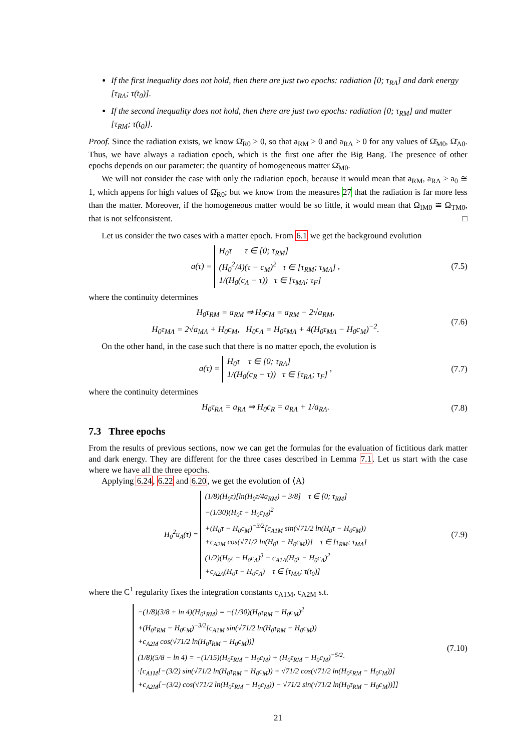If the first inequality does not hold, then there are just two epochs: radiation [0; τ<sub>RΛ</sub>] and dark energy [τ<sub>RΛ</sub>; τ(t<sub>0</sub>)].
If the second inequality does not hold, then there are just two epochs: radiation [0; τ<sub>RM</sub>] and matter [τ<sub>RM</sub>; τ(t<sub>0</sub>)].
Proof. Since the radiation exists, we know Ω̄<sub>R0</sub> > 0, so that a<sub>RM</sub> > 0 and a<sub>RΛ</sub> > 0 for any values of Ω̄<sub>M0</sub>, Ω̄<sub>Λ0</sub>. Thus, we have always a radiation epoch, which is the first one after the Big Bang. The presence of other epochs depends on our parameter: the quantity of homogeneous matter Ω̄<sub>M0</sub>.
We will not consider the case with only the radiation epoch, because it would mean that a<sub>RM</sub>, a<sub>RΛ</sub> ≥ a<sub>0</sub> ≅ 1, which appens for high values of Ω̄<sub>R0</sub>; but we know from the measures 27 that the radiation is far more less than the matter. Moreover, if the homogeneous matter would be so little, it would mean that Ω<sub>IM0</sub> ≅ Ω<sub>TM0</sub>, that is not selfconsistent. □
Let us consider the two cases with a matter epoch. From 6.1 we get the background evolution
a(τ) = H<sub>0</sub>τ τ ∈ [0; τ<sub>RM</sub>]
(H<sub>0</sub><sup>2</sup>/4)(τ − c<sub>M</sub>)<sup>2</sup> τ ∈ [τ<sub>RM</sub>; τ<sub>MΛ</sub>]
1/(H<sub>0</sub>(c<sub>Λ</sub> − τ)) τ ∈ [τ<sub>MΛ</sub>; τ<sub>F</sub>] ,
(7.5)
where the continuity determines
H<sub>0</sub>τ<sub>RM</sub> = a<sub>RM</sub> ⇒ H<sub>0</sub>c<sub>M</sub> = a<sub>RM</sub> − 2√a<sub>RM</sub>,
H<sub>0</sub>τ<sub>MΛ</sub> = 2√a<sub>MΛ</sub> + H<sub>0</sub>c<sub>M</sub>, H<sub>0</sub>c<sub>Λ</sub> = H<sub>0</sub>τ<sub>MΛ</sub> + 4(H<sub>0</sub>τ<sub>MΛ</sub> − H<sub>0</sub>c<sub>M</sub>)<sup>−2</sup>.
(7.6)
On the other hand, in the case such that there is no matter epoch, the evolution is
a(τ) = H<sub>0</sub>τ τ ∈ [0; τ<sub>RΛ</sub>]
1/(H<sub>0</sub>(c<sub>R</sub> − τ)) τ ∈ [τ<sub>RΛ</sub>; τ<sub>F</sub>] ,
(7.7)
where the continuity determines
H<sub>0</sub>τ<sub>RΛ</sub> = a<sub>RΛ</sub> ⇒ H<sub>0</sub>c<sub>R</sub> = a<sub>RΛ</sub> + 1/a<sub>RΛ</sub>.
(7.8)
7.3 Three epochs
From the results of previous sections, now we can get the formulas for the evaluation of fictitious dark matter and dark energy. They are different for the three cases described in Lemma 7.1. Let us start with the case where we have all the three epochs.
Applying 6.24, 6.22 and 6.20, we get the evolution of ⟨A⟩
H<sub>0</sub><sup>2</sup>u<sub>A</sub>(τ) = (1/8)(H<sub>0</sub>τ)[ln(H<sub>0</sub>τ/4a<sub>RM</sub>) − 3/8] τ ∈ [0; τ<sub>RM</sub>]
−(1/30)(H<sub>0</sub>τ − H<sub>0</sub>c<sub>M</sub>)<sup>2</sup>
+(H<sub>0</sub>τ − H<sub>0</sub>c<sub>M</sub>)<sup>−3/2</sup>[c<sub>A1M</sub> sin(√71/2 ln(H<sub>0</sub>τ − H<sub>0</sub>c<sub>M</sub>))
+c<sub>A2M</sub> cos(√71/2 ln(H<sub>0</sub>τ − H<sub>0</sub>c<sub>M</sub>))] τ ∈ [τ<sub>RM</sub>; τ<sub>MΛ</sub>]
(1/2)(H<sub>0</sub>τ − H<sub>0</sub>c<sub>Λ</sub>)<sup>3</sup> + c<sub>A1Λ</sub>(H<sub>0</sub>τ − H<sub>0</sub>c<sub>Λ</sub>)<sup>2</sup>
+c<sub>A2Λ</sub>(H<sub>0</sub>τ − H<sub>0</sub>c<sub>Λ</sub>) τ ∈ [τ<sub>MΛ</sub>; τ(t<sub>0</sub>)]
(7.9)
where the C<sup>1</sup> regularity fixes the integration constants c<sub>A1M</sub>, c<sub>A2M</sub> s.t.
−(1/8)(3/8 + ln 4)(H<sub>0</sub>τ<sub>RM</sub>) = −(1/30)(H<sub>0</sub>τ<sub>RM</sub> − H<sub>0</sub>c<sub>M</sub>)<sup>2</sup>
+(H<sub>0</sub>τ<sub>RM</sub> − H<sub>0</sub>c<sub>M</sub>)<sup>−3/2</sup>[c<sub>A1M</sub> sin(√71/2 ln(H<sub>0</sub>τ<sub>RM</sub> − H<sub>0</sub>c<sub>M</sub>))
+c<sub>A2M</sub> cos(√71/2 ln(H<sub>0</sub>τ<sub>RM</sub> − H<sub>0</sub>c<sub>M</sub>))]
(1/8)(5/8 − ln 4) = −(1/15)(H<sub>0</sub>τ<sub>RM</sub> − H<sub>0</sub>c<sub>M</sub>) + (H<sub>0</sub>τ<sub>RM</sub> − H<sub>0</sub>c<sub>M</sub>)<sup>−5/2</sup>·
·[c<sub>A1M</sub>[−(3/2) sin(√71/2 ln(H<sub>0</sub>τ<sub>RM</sub> − H<sub>0</sub>c<sub>M</sub>)) + √71/2 cos(√71/2 ln(H<sub>0</sub>τ<sub>RM</sub> − H<sub>0</sub>c<sub>M</sub>))]
+c<sub>A2M</sub>[−(3/2) cos(√71/2 ln(H<sub>0</sub>τ<sub>RM</sub> − H<sub>0</sub>c<sub>M</sub>)) − √71/2 sin(√71/2 ln(H<sub>0</sub>τ<sub>RM</sub> − H<sub>0</sub>c<sub>M</sub>))]]
(7.10)
21